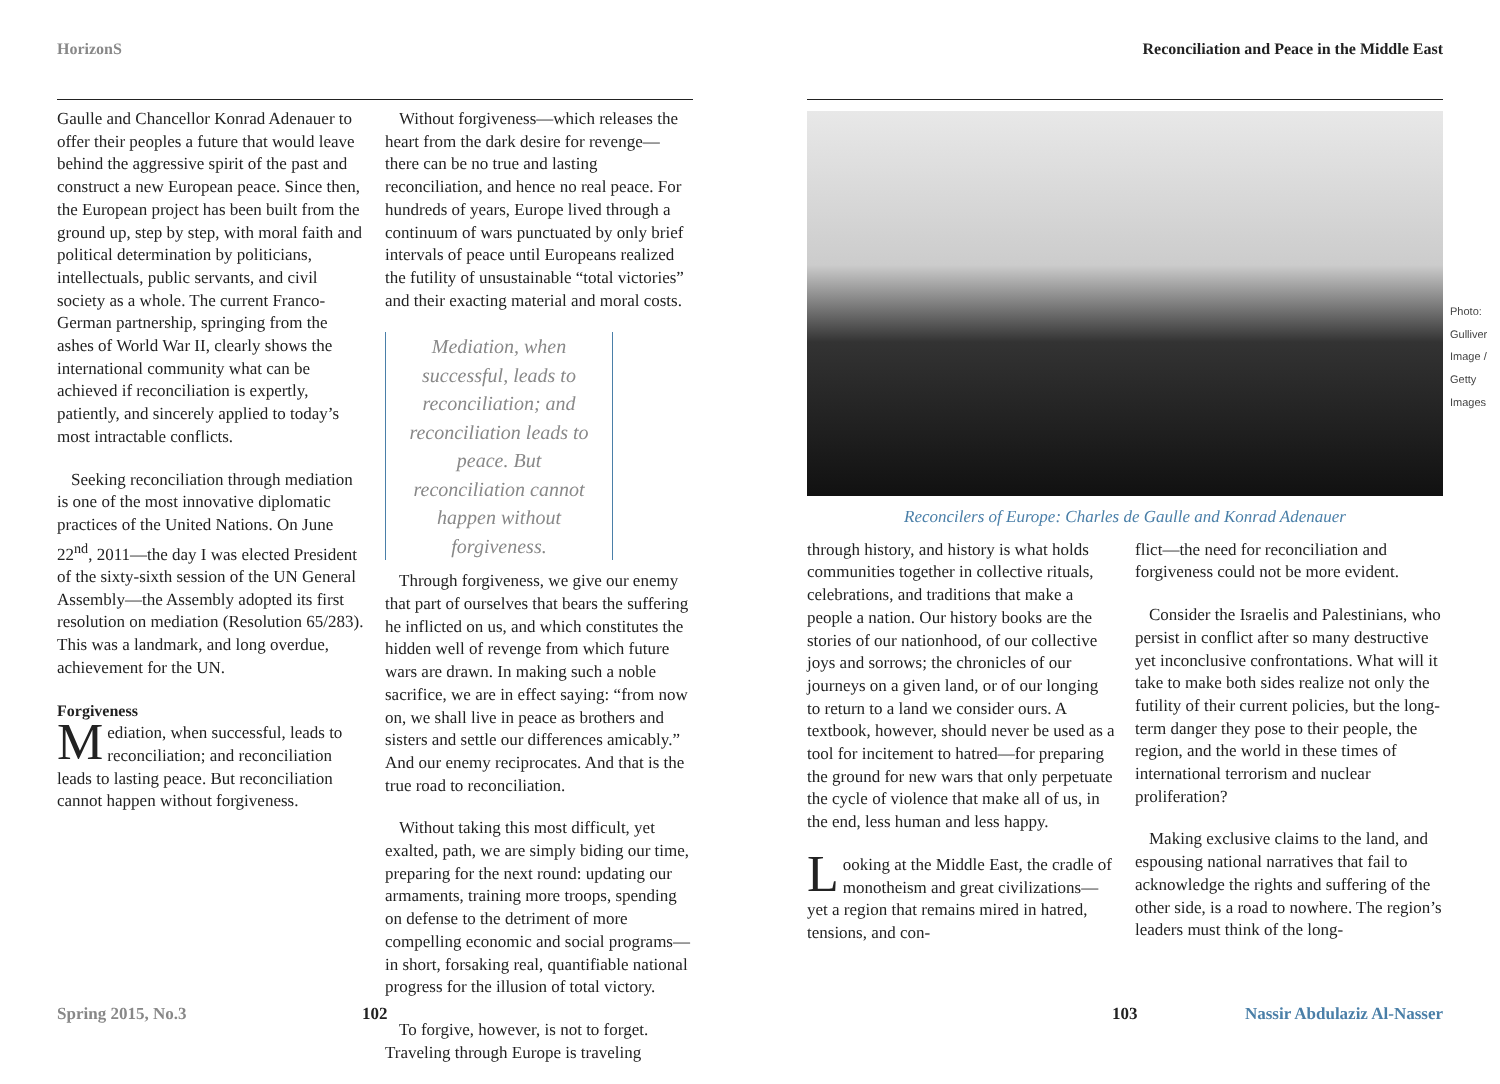HorizonS
Gaulle and Chancellor Konrad Adenauer to offer their peoples a future that would leave behind the aggressive spirit of the past and construct a new European peace. Since then, the European project has been built from the ground up, step by step, with moral faith and political determination by politicians, intellectuals, public servants, and civil society as a whole. The current Franco-German partnership, springing from the ashes of World War II, clearly shows the international community what can be achieved if reconciliation is expertly, patiently, and sincerely applied to today’s most intractable conflicts.
Seeking reconciliation through mediation is one of the most innovative diplomatic practices of the United Nations. On June 22<sup>nd</sup>, 2011—the day I was elected President of the sixty-sixth session of the UN General Assembly—the Assembly adopted its first resolution on mediation (Resolution 65/283). This was a landmark, and long overdue, achievement for the UN.
Forgiveness
Mediation, when successful, leads to reconciliation; and reconciliation leads to lasting peace. But reconciliation cannot happen without forgiveness.
Without forgiveness—which releases the heart from the dark desire for revenge—there can be no true and lasting reconciliation, and hence no real peace. For hundreds of years, Europe lived through a continuum of wars punctuated by only brief intervals of peace until Europeans realized the futility of unsustainable “total victories” and their exacting material and moral costs.
Mediation, when successful, leads to reconciliation; and reconciliation leads to peace. But reconciliation cannot happen without forgiveness.
Through forgiveness, we give our enemy that part of ourselves that bears the suffering he inflicted on us, and which constitutes the hidden well of revenge from which future wars are drawn. In making such a noble sacrifice, we are in effect saying: “from now on, we shall live in peace as brothers and sisters and settle our differences amicably.” And our enemy reciprocates. And that is the true road to reconciliation.
Without taking this most difficult, yet exalted, path, we are simply biding our time, preparing for the next round: updating our armaments, training more troops, spending on defense to the detriment of more compelling economic and social programs—in short, forsaking real, quantifiable national progress for the illusion of total victory.
To forgive, however, is not to forget. Traveling through Europe is traveling
Spring 2015, No.3 102
Reconciliation and Peace in the Middle East
Reconcilers of Europe: Charles de Gaulle and Konrad Adenauer
through history, and history is what holds communities together in collective rituals, celebrations, and traditions that make a people a nation. Our history books are the stories of our nationhood, of our collective joys and sorrows; the chronicles of our journeys on a given land, or of our longing to return to a land we consider ours. A textbook, however, should never be used as a tool for incitement to hatred—for preparing the ground for new wars that only perpetuate the cycle of violence that make all of us, in the end, less human and less happy.
Looking at the Middle East, the cradle of monotheism and great civilizations—yet a region that remains mired in hatred, tensions, and con-
flict—the need for reconciliation and forgiveness could not be more evident.
Consider the Israelis and Palestinians, who persist in conflict after so many destructive yet inconclusive confrontations. What will it take to make both sides realize not only the futility of their current policies, but the long-term danger they pose to their people, the region, and the world in these times of international terrorism and nuclear proliferation?
Making exclusive claims to the land, and espousing national narratives that fail to acknowledge the rights and suffering of the other side, is a road to nowhere. The region’s leaders must think of the long-
Photo: Gulliver Image / Getty Images
103 Nassir Abdulaziz Al-Nasser